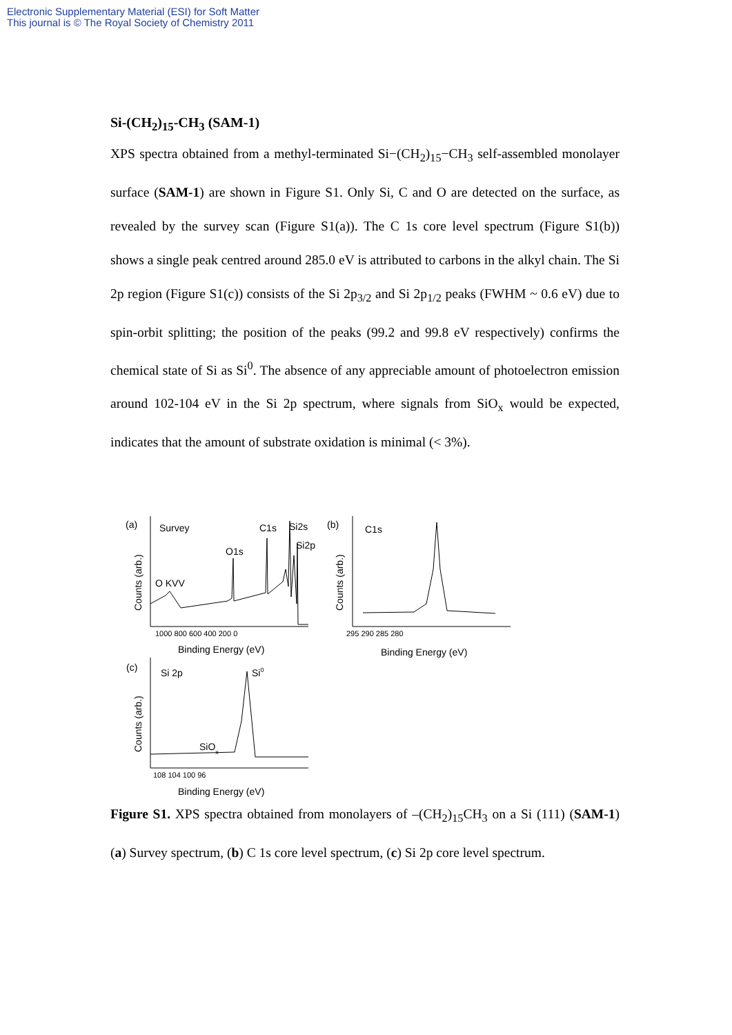Electronic Supplementary Material (ESI) for Soft Matter
This journal is © The Royal Society of Chemistry 2011
Si-(CH<sub>2</sub>)<sub>15</sub>-CH<sub>3</sub> (SAM-1)
XPS spectra obtained from a methyl-terminated Si−(CH<sub>2</sub>)<sub>15</sub>−CH<sub>3</sub> self-assembled monolayer surface (SAM-1) are shown in Figure S1. Only Si, C and O are detected on the surface, as revealed by the survey scan (Figure S1(a)). The C 1s core level spectrum (Figure S1(b)) shows a single peak centred around 285.0 eV is attributed to carbons in the alkyl chain. The Si 2p region (Figure S1(c)) consists of the Si 2p<sub>3/2</sub> and Si 2p<sub>1/2</sub> peaks (FWHM ~ 0.6 eV) due to spin-orbit splitting; the position of the peaks (99.2 and 99.8 eV respectively) confirms the chemical state of Si as Si<sup>0</sup>. The absence of any appreciable amount of photoelectron emission around 102-104 eV in the Si 2p spectrum, where signals from SiO<sub>x</sub> would be expected, indicates that the amount of substrate oxidation is minimal (< 3%).
(a)
Survey
C1s
Si2s
Si2p
O1s
O KVV
1000 800 600 400 200 0
Binding Energy (eV)
(b)
C1s
295 290 285 280
Binding Energy (eV)
(c)
Si 2p
Si0
SiOx
108 104 100 96
Binding Energy (eV)
Counts (arb.)
Counts (arb.)
Counts (arb.)
Figure S1. XPS spectra obtained from monolayers of –(CH<sub>2</sub>)<sub>15</sub>CH<sub>3</sub> on a Si (111) (SAM-1) (a) Survey spectrum, (b) C 1s core level spectrum, (c) Si 2p core level spectrum.